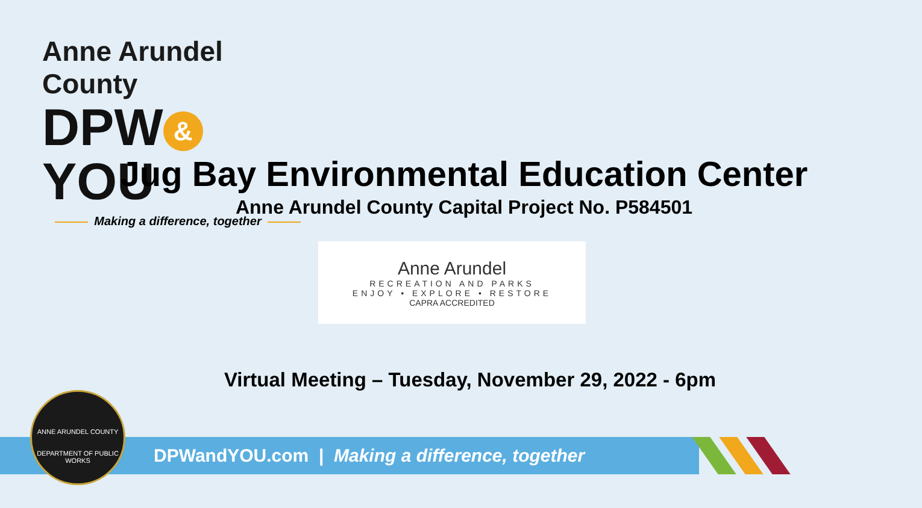Anne Arundel County
DPW & YOU
Making a difference, together
Jug Bay Environmental Education Center
Anne Arundel County Capital Project No. P584501
Anne Arundel
RECREATION AND PARKS
ENJOY • EXPLORE • RESTORE
CAPRA ACCREDITED
Virtual Meeting – Tuesday, November 29, 2022 - 6pm
DPWandYOU.com | Making a difference, together
ANNE ARUNDEL COUNTY
DEPARTMENT OF PUBLIC WORKS